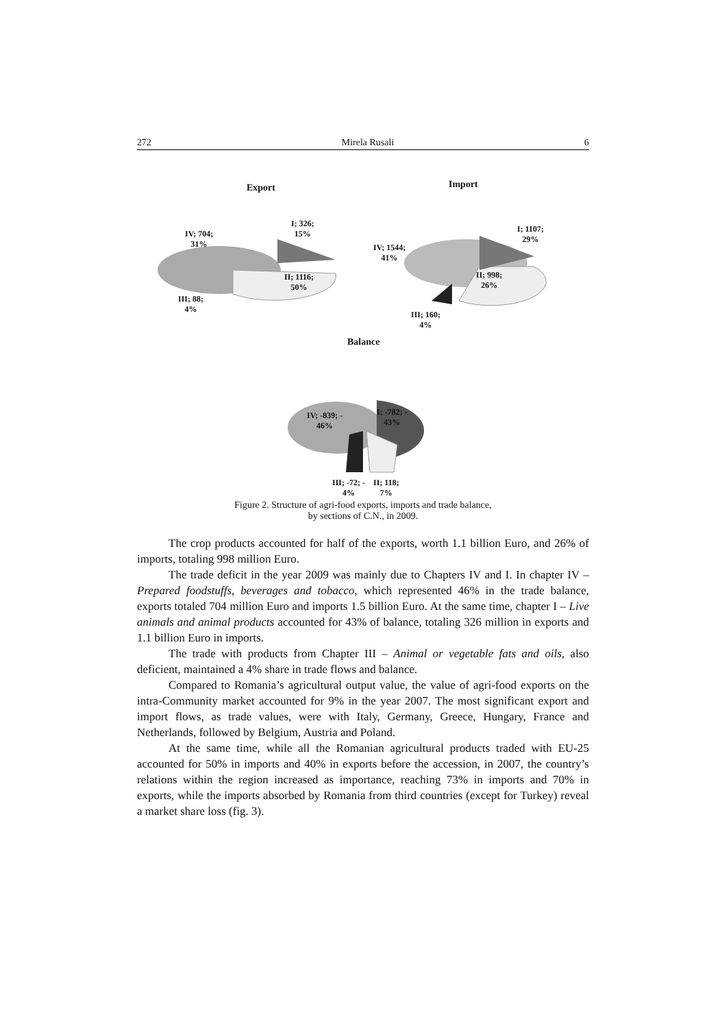272 Mirela Rusali 6
Export Import
I; 326;
15%
IV; 704;
31%
II; 1116;
50%
III; 88;
4%
I; 1107;
29%
IV; 1544;
41%
II; 998;
26%
III; 160;
4%
Balance
IV; -839; -
46%
I; -782; -
43%
III; -72; -
4%
II; 118;
7%
Figure 2. Structure of agri-food exports, imports and trade balance,
by sections of C.N., in 2009.
The crop products accounted for half of the exports, worth 1.1 billion Euro, and 26% of imports, totaling 998 million Euro.
The trade deficit in the year 2009 was mainly due to Chapters IV and I. In chapter IV – Prepared foodstuffs, beverages and tobacco, which represented 46% in the trade balance, exports totaled 704 million Euro and imports 1.5 billion Euro. At the same time, chapter I – Live animals and animal products accounted for 43% of balance, totaling 326 million in exports and 1.1 billion Euro in imports.
The trade with products from Chapter III – Animal or vegetable fats and oils, also deficient, maintained a 4% share in trade flows and balance.
Compared to Romania’s agricultural output value, the value of agri-food exports on the intra-Community market accounted for 9% in the year 2007. The most significant export and import flows, as trade values, were with Italy, Germany, Greece, Hungary, France and Netherlands, followed by Belgium, Austria and Poland.
At the same time, while all the Romanian agricultural products traded with EU-25 accounted for 50% in imports and 40% in exports before the accession, in 2007, the country’s relations within the region increased as importance, reaching 73% in imports and 70% in exports, while the imports absorbed by Romania from third countries (except for Turkey) reveal a market share loss (fig. 3).